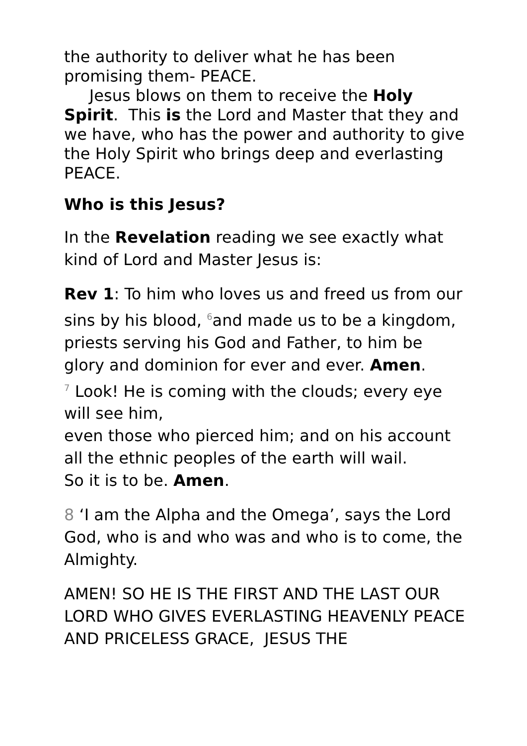the authority to deliver what he has been promising them- PEACE.
Jesus blows on them to receive the Holy Spirit. This is the Lord and Master that they and we have, who has the power and authority to give the Holy Spirit who brings deep and everlasting PEACE.
Who is this Jesus?
In the Revelation reading we see exactly what kind of Lord and Master Jesus is:
Rev 1: To him who loves us and freed us from our sins by his blood, <sup>6</sup>and made us to be a kingdom, priests serving his God and Father, to him be glory and dominion for ever and ever. Amen.
<sup>7</sup> Look! He is coming with the clouds; every eye will see him,
even those who pierced him; and on his account all the ethnic peoples of the earth will wail.
So it is to be. Amen.
8 ‘I am the Alpha and the Omega’, says the Lord God, who is and who was and who is to come, the Almighty.
AMEN! SO HE IS THE FIRST AND THE LAST OUR LORD WHO GIVES EVERLASTING HEAVENLY PEACE AND PRICELESS GRACE, JESUS THE